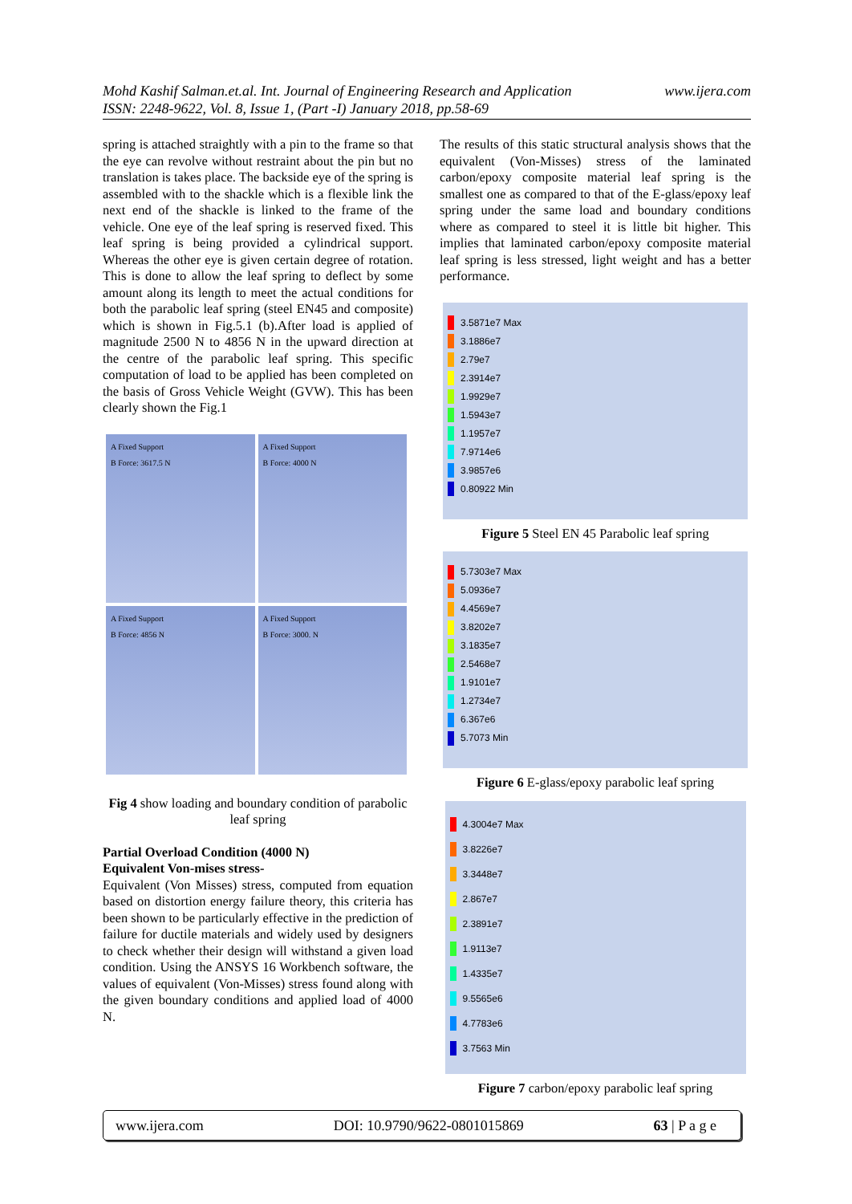www.ijera.com Mohd Kashif Salman.et.al. Int. Journal of Engineering Research and Application
ISSN: 2248-9622, Vol. 8, Issue 1, (Part -I) January 2018, pp.58-69
spring is attached straightly with a pin to the frame so that the eye can revolve without restraint about the pin but no translation is takes place. The backside eye of the spring is assembled with to the shackle which is a flexible link the next end of the shackle is linked to the frame of the vehicle. One eye of the leaf spring is reserved fixed. This leaf spring is being provided a cylindrical support. Whereas the other eye is given certain degree of rotation. This is done to allow the leaf spring to deflect by some amount along its length to meet the actual conditions for both the parabolic leaf spring (steel EN45 and composite) which is shown in Fig.5.1 (b).After load is applied of magnitude 2500 N to 4856 N in the upward direction at the centre of the parabolic leaf spring. This specific computation of load to be applied has been completed on the basis of Gross Vehicle Weight (GVW). This has been clearly shown the Fig.1
A Fixed Support
B Force: 3617.5 N
A Fixed Support
B Force: 4000 N
A Fixed Support
B Force: 4856 N
A Fixed Support
B Force: 3000. N
Fig 4 show loading and boundary condition of parabolic leaf spring
Partial Overload Condition (4000 N)
Equivalent Von-mises stress-
Equivalent (Von Misses) stress, computed from equation based on distortion energy failure theory, this criteria has been shown to be particularly effective in the prediction of failure for ductile materials and widely used by designers to check whether their design will withstand a given load condition. Using the ANSYS 16 Workbench software, the values of equivalent (Von-Misses) stress found along with the given boundary conditions and applied load of 4000 N.
The results of this static structural analysis shows that the equivalent (Von-Misses) stress of the laminated carbon/epoxy composite material leaf spring is the smallest one as compared to that of the E-glass/epoxy leaf spring under the same load and boundary conditions where as compared to steel it is little bit higher. This implies that laminated carbon/epoxy composite material leaf spring is less stressed, light weight and has a better performance.
3.5871e7 Max
3.1886e7
2.79e7
2.3914e7
1.9929e7
1.5943e7
1.1957e7
7.9714e6
3.9857e6
0.80922 Min
Figure 5 Steel EN 45 Parabolic leaf spring
5.7303e7 Max
5.0936e7
4.4569e7
3.8202e7
3.1835e7
2.5468e7
1.9101e7
1.2734e7
6.367e6
5.7073 Min
Figure 6 E-glass/epoxy parabolic leaf spring
4.3004e7 Max
3.8226e7
3.3448e7
2.867e7
2.3891e7
1.9113e7
1.4335e7
9.5565e6
4.7783e6
3.7563 Min
Figure 7 carbon/epoxy parabolic leaf spring
www.ijera.com DOI: 10.9790/9622-0801015869 63 | P a g e